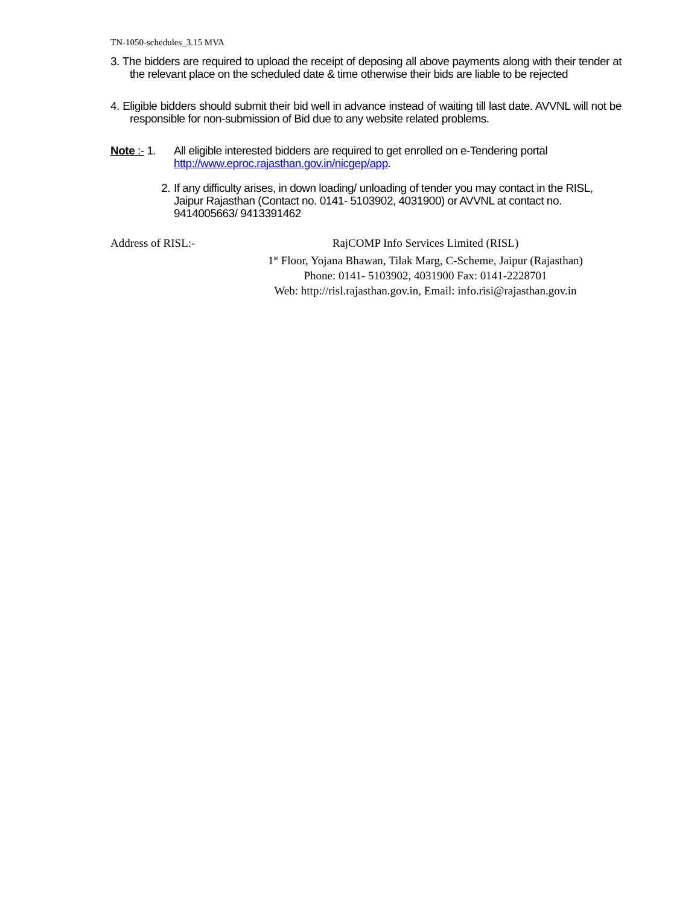TN-1050-schedules_3.15 MVA
3. The bidders are required to upload the receipt of deposing all above payments along with their tender at the relevant place on the scheduled date & time otherwise their bids are liable to be rejected
4. Eligible bidders should submit their bid well in advance instead of waiting till last date. AVVNL will not be responsible for non-submission of Bid due to any website related problems.
Note :- 1.
All eligible interested bidders are required to get enrolled on e-Tendering portal http://www.eproc.rajasthan.gov.in/nicgep/app.
2. If any difficulty arises, in down loading/ unloading of tender you may contact in the RISL, Jaipur Rajasthan (Contact no. 0141- 5103902, 4031900) or AVVNL at contact no. 9414005663/ 9413391462
Address of RISL:- RajCOMP Info Services Limited (RISL)
1<sup>st</sup> Floor, Yojana Bhawan, Tilak Marg, C-Scheme, Jaipur (Rajasthan)
Phone: 0141- 5103902, 4031900 Fax: 0141-2228701
Web: http://risl.rajasthan.gov.in, Email: info.risi@rajasthan.gov.in